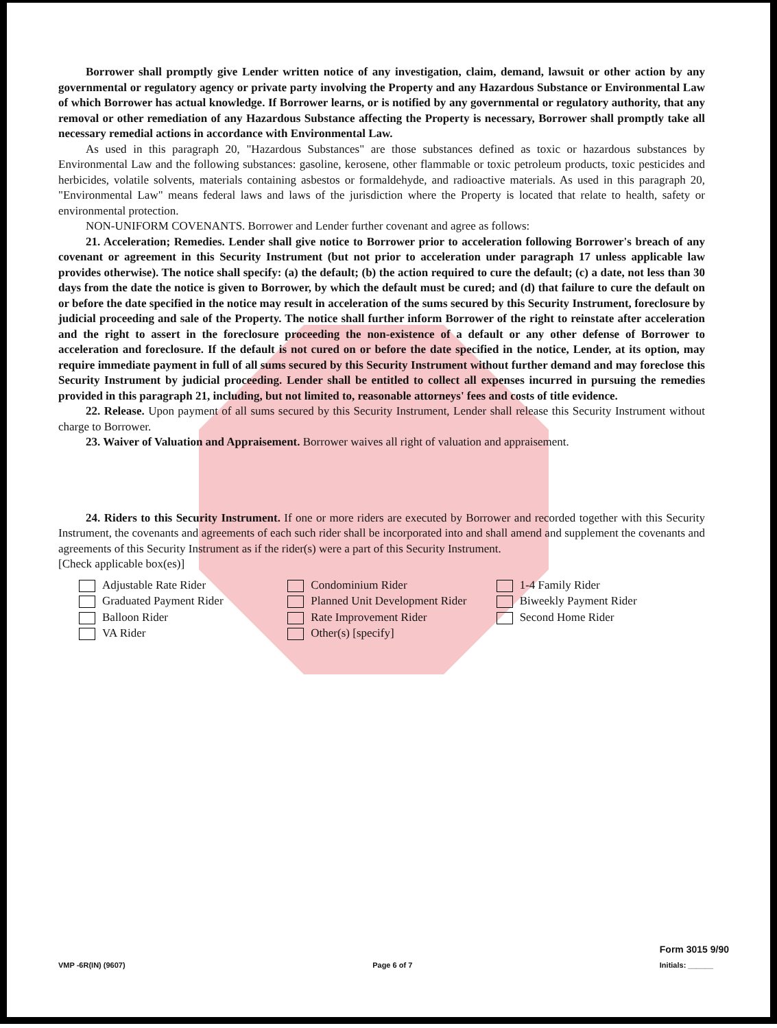Borrower shall promptly give Lender written notice of any investigation, claim, demand, lawsuit or other action by any governmental or regulatory agency or private party involving the Property and any Hazardous Substance or Environmental Law of which Borrower has actual knowledge. If Borrower learns, or is notified by any governmental or regulatory authority, that any removal or other remediation of any Hazardous Substance affecting the Property is necessary, Borrower shall promptly take all necessary remedial actions in accordance with Environmental Law.
As used in this paragraph 20, "Hazardous Substances" are those substances defined as toxic or hazardous substances by Environmental Law and the following substances: gasoline, kerosene, other flammable or toxic petroleum products, toxic pesticides and herbicides, volatile solvents, materials containing asbestos or formaldehyde, and radioactive materials. As used in this paragraph 20, "Environmental Law" means federal laws and laws of the jurisdiction where the Property is located that relate to health, safety or environmental protection.
NON-UNIFORM COVENANTS. Borrower and Lender further covenant and agree as follows:
21. Acceleration; Remedies. Lender shall give notice to Borrower prior to acceleration following Borrower's breach of any covenant or agreement in this Security Instrument (but not prior to acceleration under paragraph 17 unless applicable law provides otherwise). The notice shall specify: (a) the default; (b) the action required to cure the default; (c) a date, not less than 30 days from the date the notice is given to Borrower, by which the default must be cured; and (d) that failure to cure the default on or before the date specified in the notice may result in acceleration of the sums secured by this Security Instrument, foreclosure by judicial proceeding and sale of the Property. The notice shall further inform Borrower of the right to reinstate after acceleration and the right to assert in the foreclosure proceeding the non-existence of a default or any other defense of Borrower to acceleration and foreclosure. If the default is not cured on or before the date specified in the notice, Lender, at its option, may require immediate payment in full of all sums secured by this Security Instrument without further demand and may foreclose this Security Instrument by judicial proceeding. Lender shall be entitled to collect all expenses incurred in pursuing the remedies provided in this paragraph 21, including, but not limited to, reasonable attorneys' fees and costs of title evidence.
22. Release. Upon payment of all sums secured by this Security Instrument, Lender shall release this Security Instrument without charge to Borrower.
23. Waiver of Valuation and Appraisement. Borrower waives all right of valuation and appraisement.
24. Riders to this Security Instrument. If one or more riders are executed by Borrower and recorded together with this Security Instrument, the covenants and agreements of each such rider shall be incorporated into and shall amend and supplement the covenants and agreements of this Security Instrument as if the rider(s) were a part of this Security Instrument.
[Check applicable box(es)]
Adjustable Rate Rider
Graduated Payment Rider
Balloon Rider
VA Rider
Condominium Rider
Planned Unit Development Rider
Rate Improvement Rider
Other(s) [specify]
1-4 Family Rider
Biweekly Payment Rider
Second Home Rider
VMP -6R(IN) (9607)
Page 6 of 7
Form 3015 9/90
Initials: ______